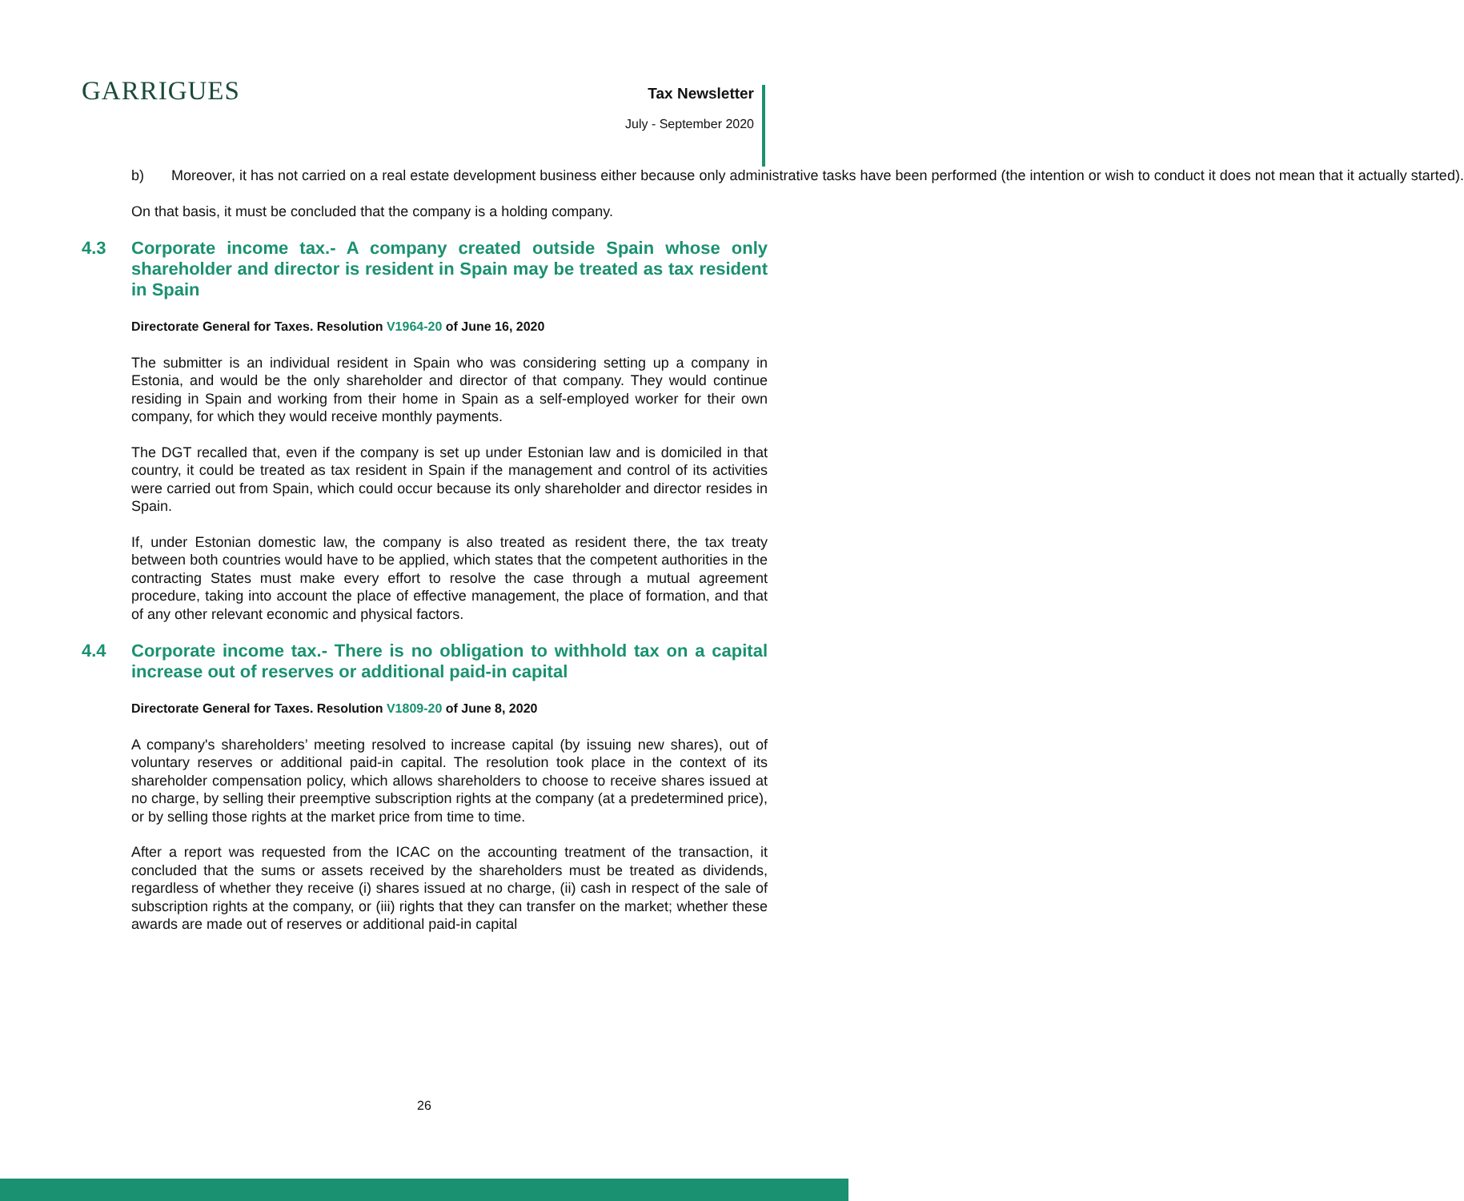GARRIGUES
Tax Newsletter
July - September 2020
b) Moreover, it has not carried on a real estate development business either because only administrative tasks have been performed (the intention or wish to conduct it does not mean that it actually started).
On that basis, it must be concluded that the company is a holding company.
4.3 Corporate income tax.- A company created outside Spain whose only shareholder and director is resident in Spain may be treated as tax resident in Spain
Directorate General for Taxes. Resolution V1964-20 of June 16, 2020
The submitter is an individual resident in Spain who was considering setting up a company in Estonia, and would be the only shareholder and director of that company. They would continue residing in Spain and working from their home in Spain as a self-employed worker for their own company, for which they would receive monthly payments.
The DGT recalled that, even if the company is set up under Estonian law and is domiciled in that country, it could be treated as tax resident in Spain if the management and control of its activities were carried out from Spain, which could occur because its only shareholder and director resides in Spain.
If, under Estonian domestic law, the company is also treated as resident there, the tax treaty between both countries would have to be applied, which states that the competent authorities in the contracting States must make every effort to resolve the case through a mutual agreement procedure, taking into account the place of effective management, the place of formation, and that of any other relevant economic and physical factors.
4.4 Corporate income tax.- There is no obligation to withhold tax on a capital increase out of reserves or additional paid-in capital
Directorate General for Taxes. Resolution V1809-20 of June 8, 2020
A company's shareholders’ meeting resolved to increase capital (by issuing new shares), out of voluntary reserves or additional paid-in capital. The resolution took place in the context of its shareholder compensation policy, which allows shareholders to choose to receive shares issued at no charge, by selling their preemptive subscription rights at the company (at a predetermined price), or by selling those rights at the market price from time to time.
After a report was requested from the ICAC on the accounting treatment of the transaction, it concluded that the sums or assets received by the shareholders must be treated as dividends, regardless of whether they receive (i) shares issued at no charge, (ii) cash in respect of the sale of subscription rights at the company, or (iii) rights that they can transfer on the market; whether these awards are made out of reserves or additional paid-in capital
26